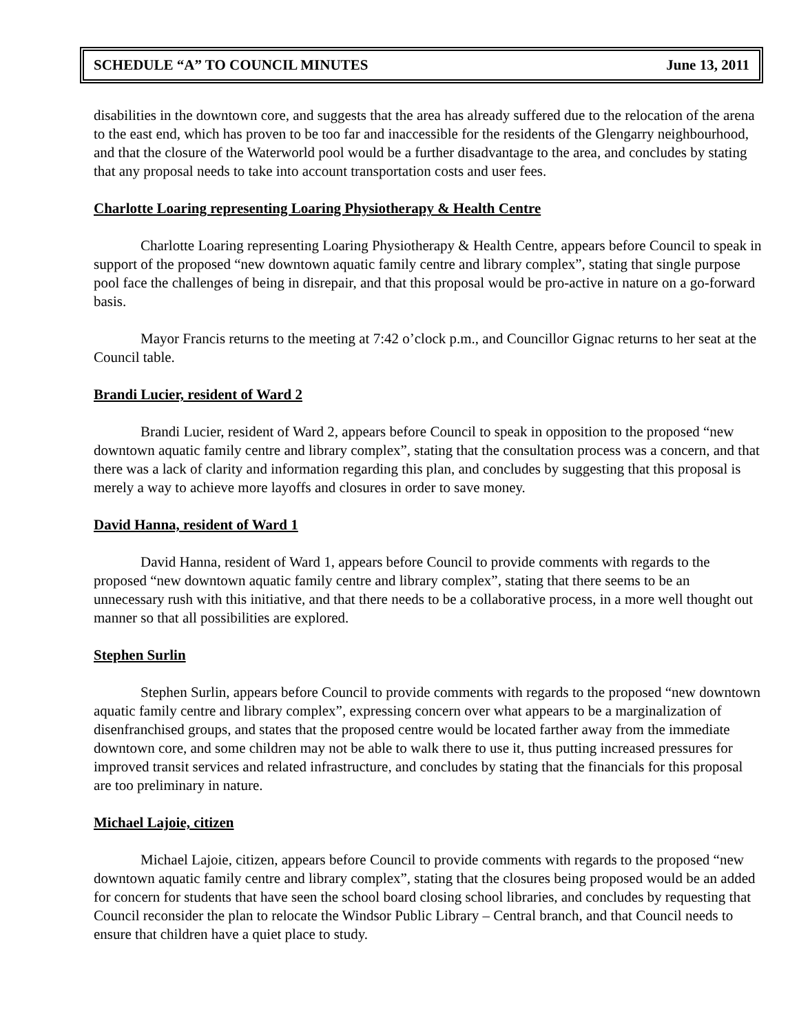SCHEDULE “A” TO COUNCIL MINUTES June 13, 2011
disabilities in the downtown core, and suggests that the area has already suffered due to the relocation of the arena to the east end, which has proven to be too far and inaccessible for the residents of the Glengarry neighbourhood, and that the closure of the Waterworld pool would be a further disadvantage to the area, and concludes by stating that any proposal needs to take into account transportation costs and user fees.
Charlotte Loaring representing Loaring Physiotherapy & Health Centre
Charlotte Loaring representing Loaring Physiotherapy & Health Centre, appears before Council to speak in support of the proposed “new downtown aquatic family centre and library complex”, stating that single purpose pool face the challenges of being in disrepair, and that this proposal would be pro-active in nature on a go-forward basis.
Mayor Francis returns to the meeting at 7:42 o’clock p.m., and Councillor Gignac returns to her seat at the Council table.
Brandi Lucier, resident of Ward 2
Brandi Lucier, resident of Ward 2, appears before Council to speak in opposition to the proposed “new downtown aquatic family centre and library complex”, stating that the consultation process was a concern, and that there was a lack of clarity and information regarding this plan, and concludes by suggesting that this proposal is merely a way to achieve more layoffs and closures in order to save money.
David Hanna, resident of Ward 1
David Hanna, resident of Ward 1, appears before Council to provide comments with regards to the proposed “new downtown aquatic family centre and library complex”, stating that there seems to be an unnecessary rush with this initiative, and that there needs to be a collaborative process, in a more well thought out manner so that all possibilities are explored.
Stephen Surlin
Stephen Surlin, appears before Council to provide comments with regards to the proposed “new downtown aquatic family centre and library complex”, expressing concern over what appears to be a marginalization of disenfranchised groups, and states that the proposed centre would be located farther away from the immediate downtown core, and some children may not be able to walk there to use it, thus putting increased pressures for improved transit services and related infrastructure, and concludes by stating that the financials for this proposal are too preliminary in nature.
Michael Lajoie, citizen
Michael Lajoie, citizen, appears before Council to provide comments with regards to the proposed “new downtown aquatic family centre and library complex”, stating that the closures being proposed would be an added for concern for students that have seen the school board closing school libraries, and concludes by requesting that Council reconsider the plan to relocate the Windsor Public Library – Central branch, and that Council needs to ensure that children have a quiet place to study.